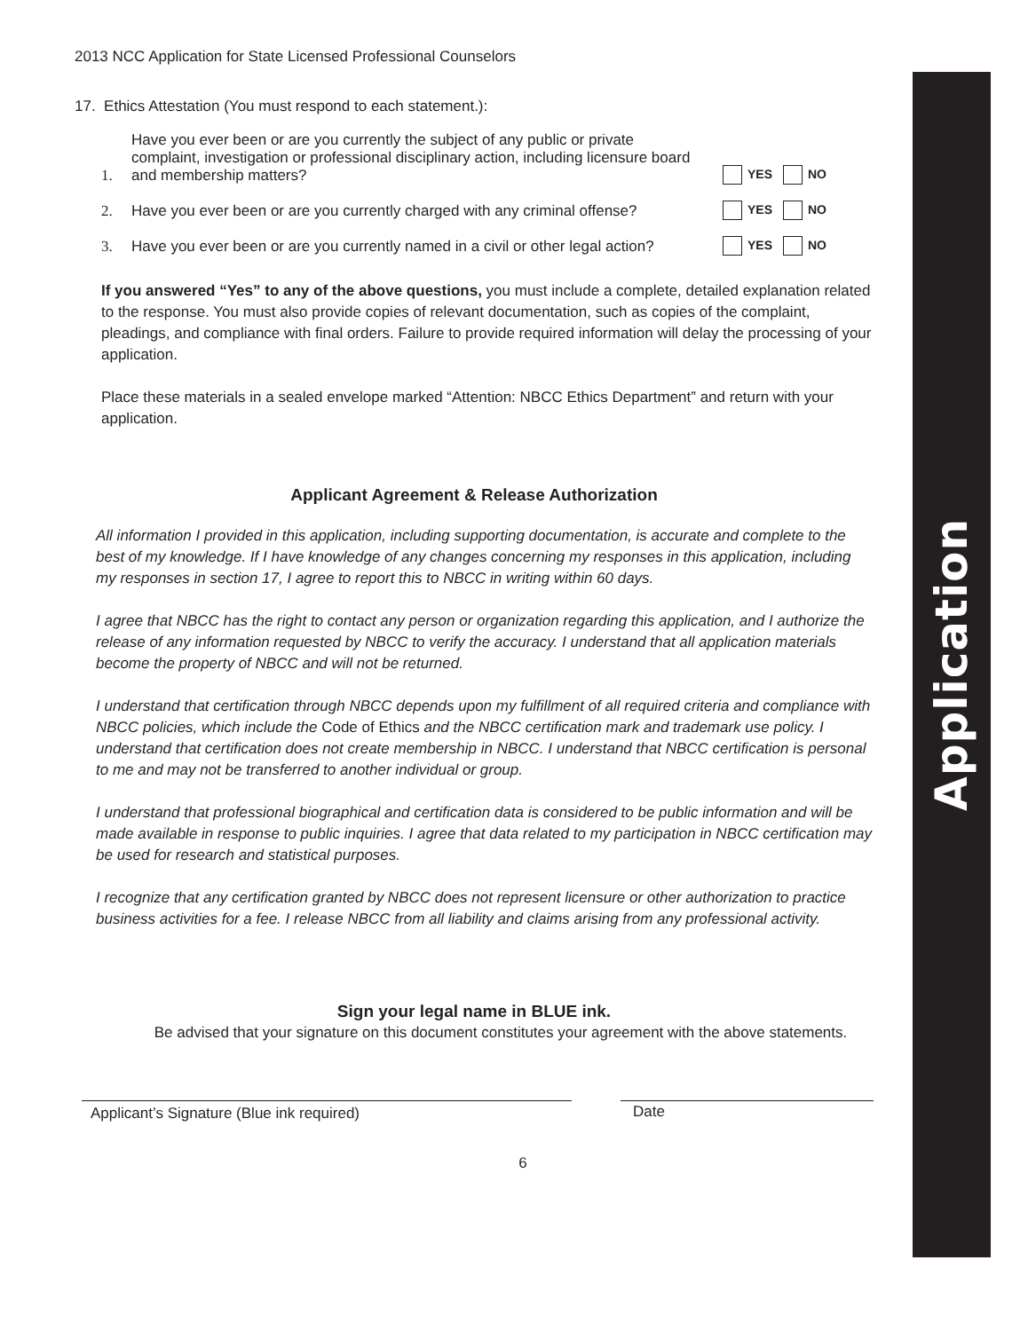Application
2013 NCC Application for State Licensed Professional Counselors
17. Ethics Attestation (You must respond to each statement.):
1. Have you ever been or are you currently the subject of any public or private complaint, investigation or professional disciplinary action, including licensure board and membership matters? YES NO
2. Have you ever been or are you currently charged with any criminal offense? YES NO
3. Have you ever been or are you currently named in a civil or other legal action? YES NO
If you answered “Yes” to any of the above questions, you must include a complete, detailed explanation related to the response. You must also provide copies of relevant documentation, such as copies of the complaint, pleadings, and compliance with final orders. Failure to provide required information will delay the processing of your application.
Place these materials in a sealed envelope marked “Attention: NBCC Ethics Department” and return with your application.
Applicant Agreement & Release Authorization
All information I provided in this application, including supporting documentation, is accurate and complete to the best of my knowledge. If I have knowledge of any changes concerning my responses in this application, including my responses in section 17, I agree to report this to NBCC in writing within 60 days.
I agree that NBCC has the right to contact any person or organization regarding this application, and I authorize the release of any information requested by NBCC to verify the accuracy. I understand that all application materials become the property of NBCC and will not be returned.
I understand that certification through NBCC depends upon my fulfillment of all required criteria and compliance with NBCC policies, which include the Code of Ethics and the NBCC certification mark and trademark use policy. I understand that certification does not create membership in NBCC. I understand that NBCC certification is personal to me and may not be transferred to another individual or group.
I understand that professional biographical and certification data is considered to be public information and will be made available in response to public inquiries. I agree that data related to my participation in NBCC certification may be used for research and statistical purposes.
I recognize that any certification granted by NBCC does not represent licensure or other authorization to practice business activities for a fee. I release NBCC from all liability and claims arising from any professional activity.
Sign your legal name in BLUE ink.
Be advised that your signature on this document constitutes your agreement with the above statements.
Applicant’s Signature (Blue ink required) Date
6